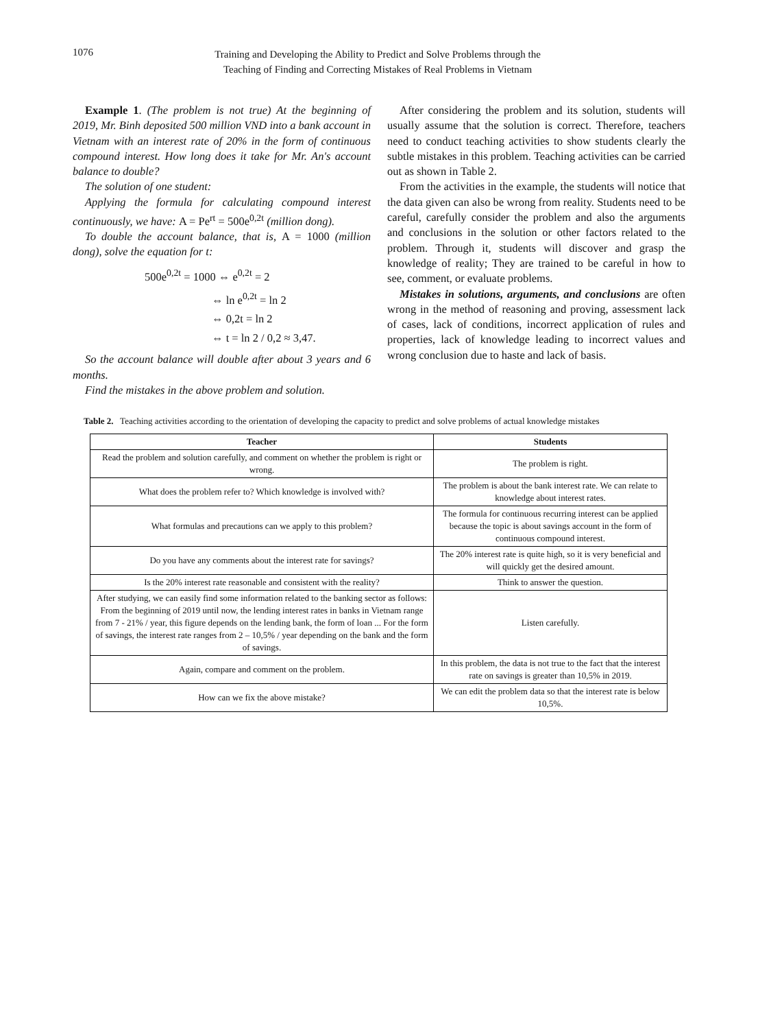1076
Training and Developing the Ability to Predict and Solve Problems through the Teaching of Finding and Correcting Mistakes of Real Problems in Vietnam
Example 1. (The problem is not true) At the beginning of 2019, Mr. Binh deposited 500 million VND into a bank account in Vietnam with an interest rate of 20% in the form of continuous compound interest. How long does it take for Mr. An's account balance to double?
The solution of one student:
Applying the formula for calculating compound interest continuously, we have: A = Pe<sup>rt</sup> = 500e<sup>0,2t</sup> (million dong).
To double the account balance, that is, A = 1000 (million dong), solve the equation for t:
500e<sup>0,2t</sup> = 1000 ⇔ e<sup>0,2t</sup> = 2
⇔ ln e<sup>0,2t</sup> = ln 2
⇔ 0,2t = ln 2
⇔ t = ln 2 / 0,2 ≈ 3,47.
So the account balance will double after about 3 years and 6 months.
Find the mistakes in the above problem and solution.
After considering the problem and its solution, students will usually assume that the solution is correct. Therefore, teachers need to conduct teaching activities to show students clearly the subtle mistakes in this problem. Teaching activities can be carried out as shown in Table 2.
From the activities in the example, the students will notice that the data given can also be wrong from reality. Students need to be careful, carefully consider the problem and also the arguments and conclusions in the solution or other factors related to the problem. Through it, students will discover and grasp the knowledge of reality; They are trained to be careful in how to see, comment, or evaluate problems.
Mistakes in solutions, arguments, and conclusions are often wrong in the method of reasoning and proving, assessment lack of cases, lack of conditions, incorrect application of rules and properties, lack of knowledge leading to incorrect values and wrong conclusion due to haste and lack of basis.
Table 2. Teaching activities according to the orientation of developing the capacity to predict and solve problems of actual knowledge mistakes
| Teacher | Students |
| --- | --- |
| Read the problem and solution carefully, and comment on whether the problem is right or wrong. | The problem is right. |
| What does the problem refer to? Which knowledge is involved with? | The problem is about the bank interest rate. We can relate to knowledge about interest rates. |
| What formulas and precautions can we apply to this problem? | The formula for continuous recurring interest can be applied because the topic is about savings account in the form of continuous compound interest. |
| Do you have any comments about the interest rate for savings? | The 20% interest rate is quite high, so it is very beneficial and will quickly get the desired amount. |
| Is the 20% interest rate reasonable and consistent with the reality? | Think to answer the question. |
| After studying, we can easily find some information related to the banking sector as follows: From the beginning of 2019 until now, the lending interest rates in banks in Vietnam range from 7 - 21% / year, this figure depends on the lending bank, the form of loan ... For the form of savings, the interest rate ranges from 2 – 10,5% / year depending on the bank and the form of savings. | Listen carefully. |
| Again, compare and comment on the problem. | In this problem, the data is not true to the fact that the interest rate on savings is greater than 10,5% in 2019. |
| How can we fix the above mistake? | We can edit the problem data so that the interest rate is below 10,5%. |